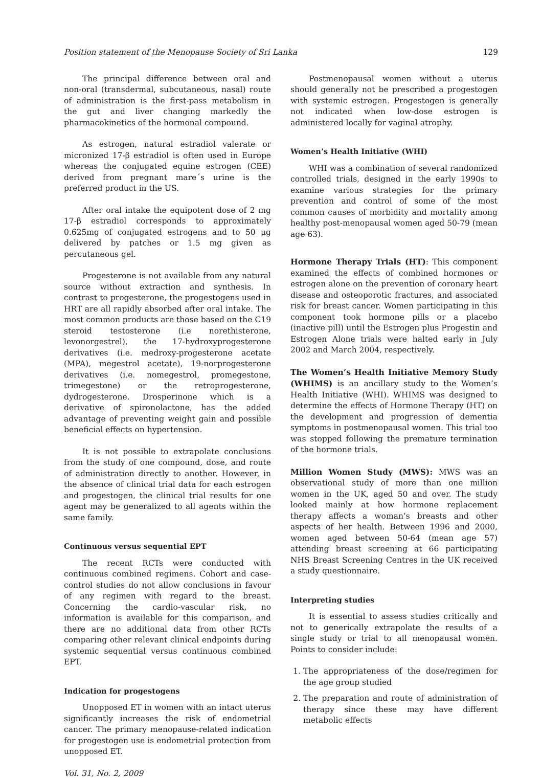Position statement of the Menopause Society of Sri Lanka 129
The principal difference between oral and non-oral (transdermal, subcutaneous, nasal) route of administration is the first-pass metabolism in the gut and liver changing markedly the pharmacokinetics of the hormonal compound.
As estrogen, natural estradiol valerate or micronized 17-β estradiol is often used in Europe whereas the conjugated equine estrogen (CEE) derived from pregnant mare´s urine is the preferred product in the US.
After oral intake the equipotent dose of 2 mg 17-β estradiol corresponds to approximately 0.625mg of conjugated estrogens and to 50 μg delivered by patches or 1.5 mg given as percutaneous gel.
Progesterone is not available from any natural source without extraction and synthesis. In contrast to progesterone, the progestogens used in HRT are all rapidly absorbed after oral intake. The most common products are those based on the C19 steroid testosterone (i.e norethisterone, levonorgestrel), the 17-hydroxyprogesterone derivatives (i.e. medroxy-progesterone acetate (MPA), megestrol acetate), 19-norprogesterone derivatives (i.e. nomegestrol, promegestone, trimegestone) or the retroprogesterone, dydrogesterone. Drosperinone which is a derivative of spironolactone, has the added advantage of preventing weight gain and possible beneficial effects on hypertension.
It is not possible to extrapolate conclusions from the study of one compound, dose, and route of administration directly to another. However, in the absence of clinical trial data for each estrogen and progestogen, the clinical trial results for one agent may be generalized to all agents within the same family.
Continuous versus sequential EPT
The recent RCTs were conducted with continuous combined regimens. Cohort and case-control studies do not allow conclusions in favour of any regimen with regard to the breast. Concerning the cardio-vascular risk, no information is available for this comparison, and there are no additional data from other RCTs comparing other relevant clinical endpoints during systemic sequential versus continuous combined EPT.
Indication for progestogens
Unopposed ET in women with an intact uterus significantly increases the risk of endometrial cancer. The primary menopause-related indication for progestogen use is endometrial protection from unopposed ET.
Vol. 31, No. 2, 2009
Postmenopausal women without a uterus should generally not be prescribed a progestogen with systemic estrogen. Progestogen is generally not indicated when low-dose estrogen is administered locally for vaginal atrophy.
Women’s Health Initiative (WHI)
WHI was a combination of several randomized controlled trials, designed in the early 1990s to examine various strategies for the primary prevention and control of some of the most common causes of morbidity and mortality among healthy post-menopausal women aged 50-79 (mean age 63).
Hormone Therapy Trials (HT): This component examined the effects of combined hormones or estrogen alone on the prevention of coronary heart disease and osteoporotic fractures, and associated risk for breast cancer. Women participating in this component took hormone pills or a placebo (inactive pill) until the Estrogen plus Progestin and Estrogen Alone trials were halted early in July 2002 and March 2004, respectively.
The Women’s Health Initiative Memory Study (WHIMS) is an ancillary study to the Women’s Health Initiative (WHI). WHIMS was designed to determine the effects of Hormone Therapy (HT) on the development and progression of dementia symptoms in postmenopausal women. This trial too was stopped following the premature termination of the hormone trials.
Million Women Study (MWS): MWS was an observational study of more than one million women in the UK, aged 50 and over. The study looked mainly at how hormone replacement therapy affects a woman’s breasts and other aspects of her health. Between 1996 and 2000, women aged between 50-64 (mean age 57) attending breast screening at 66 participating NHS Breast Screening Centres in the UK received a study questionnaire.
Interpreting studies
It is essential to assess studies critically and not to generically extrapolate the results of a single study or trial to all menopausal women. Points to consider include:
1. The appropriateness of the dose/regimen for the age group studied
2. The preparation and route of administration of therapy since these may have different metabolic effects